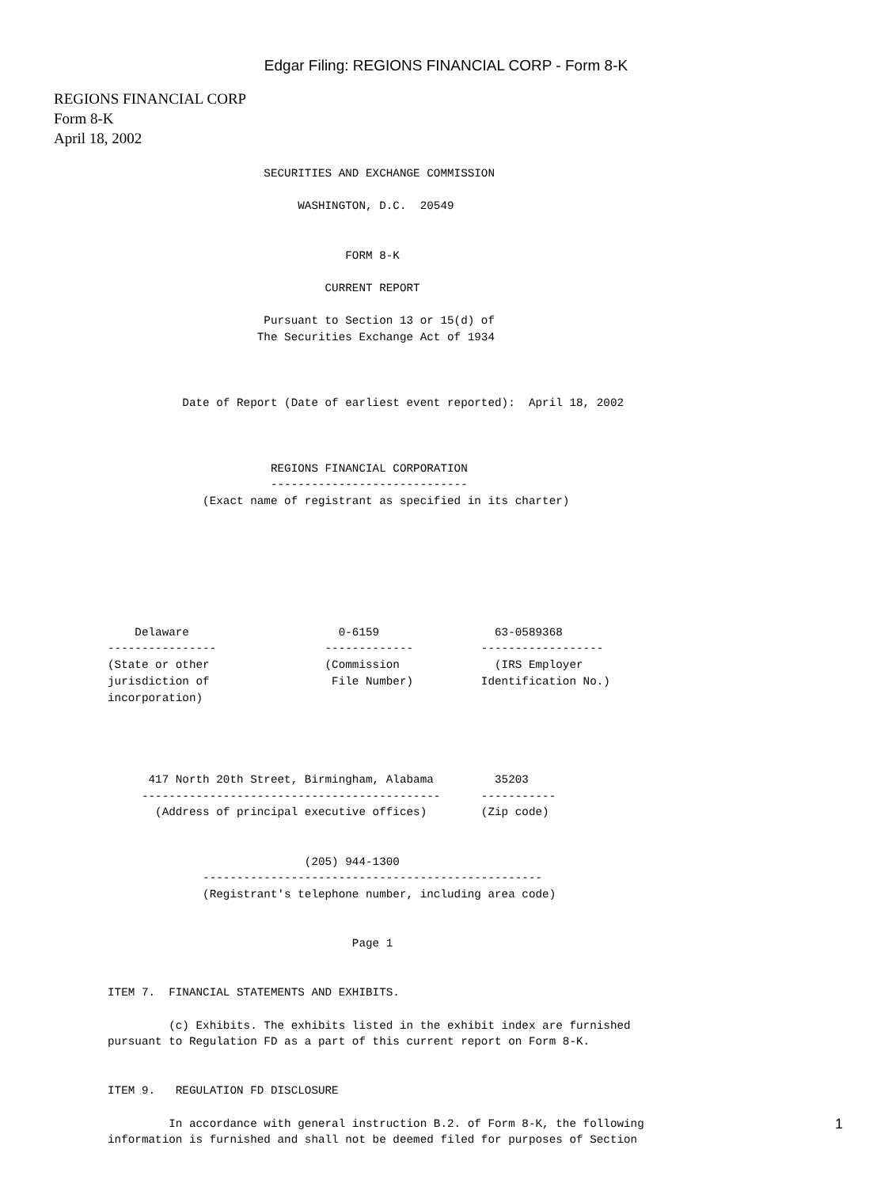Edgar Filing: REGIONS FINANCIAL CORP - Form 8-K
REGIONS FINANCIAL CORP
Form 8-K
April 18, 2002
                       SECURITIES AND EXCHANGE COMMISSION

                            WASHINGTON, D.C.  20549


                                   FORM 8-K

                                CURRENT REPORT

                       Pursuant to Section 13 or 15(d) of
                      The Securities Exchange Act of 1934



           Date of Report (Date of earliest event reported):  April 18, 2002



                        REGIONS FINANCIAL CORPORATION
                        -----------------------------
              (Exact name of registrant as specified in its charter)







    Delaware                      0-6159                 63-0589368
----------------                -------------          ------------------
(State or other                 (Commission              (IRS Employer
jurisdiction of                  File Number)          Identification No.)
incorporation)




      417 North 20th Street, Birmingham, Alabama         35203
     --------------------------------------------      -----------
       (Address of principal executive offices)        (Zip code)


                             (205) 944-1300
              --------------------------------------------------
              (Registrant's telephone number, including area code)


                                    Page 1


ITEM 7.  FINANCIAL STATEMENTS AND EXHIBITS.

         (c) Exhibits. The exhibits listed in the exhibit index are furnished
pursuant to Regulation FD as a part of this current report on Form 8-K.


ITEM 9.   REGULATION FD DISCLOSURE

         In accordance with general instruction B.2. of Form 8-K, the following
information is furnished and shall not be deemed filed for purposes of Section
1